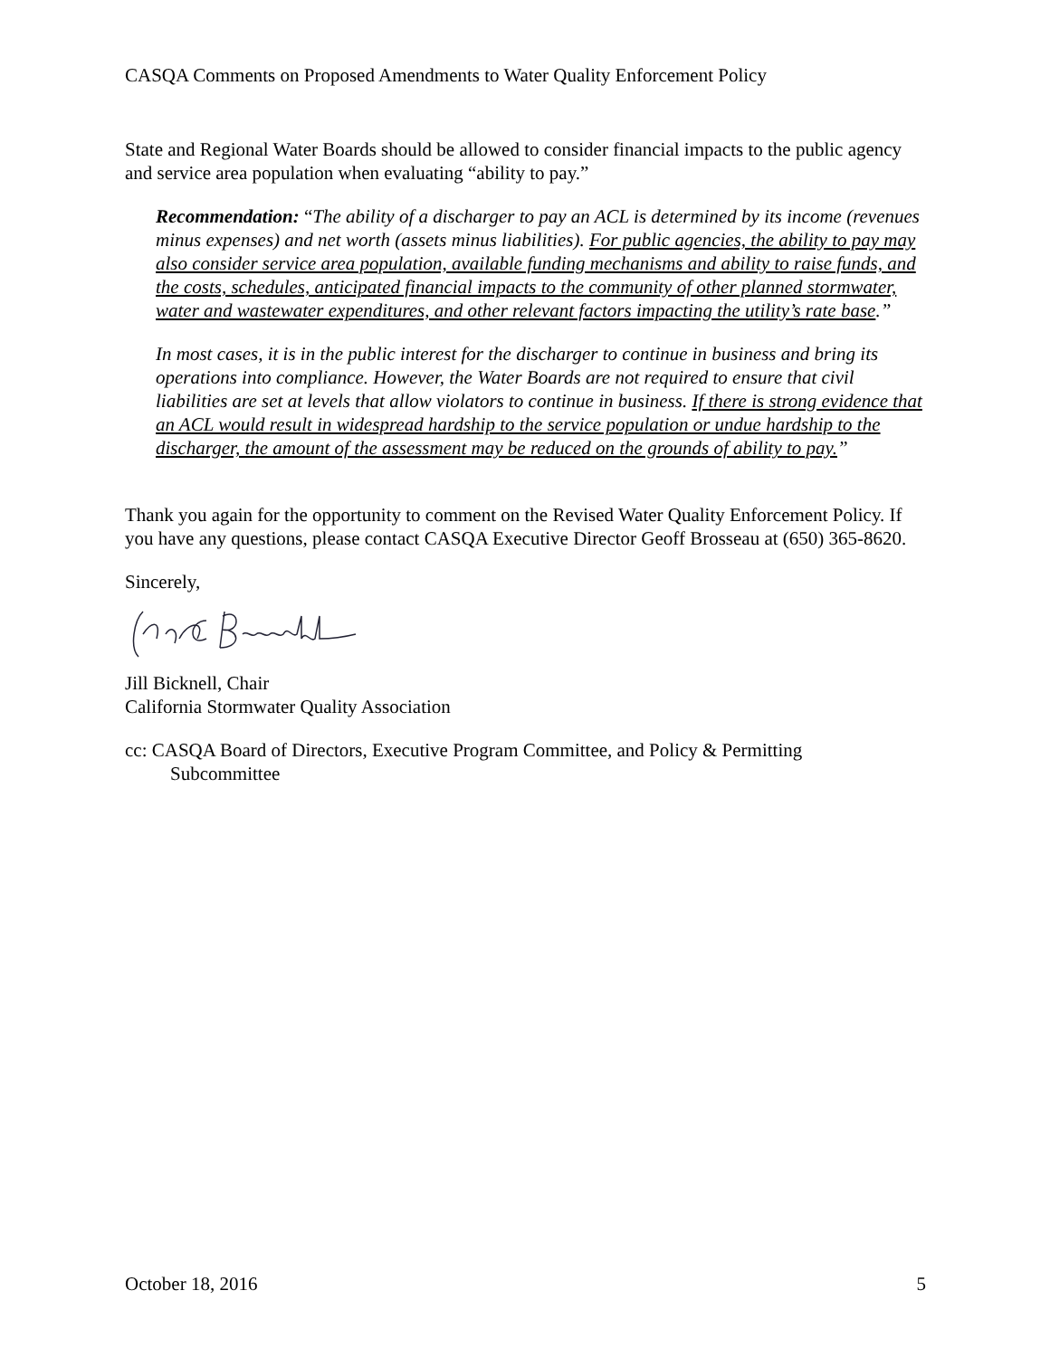CASQA Comments on Proposed Amendments to Water Quality Enforcement Policy
State and Regional Water Boards should be allowed to consider financial impacts to the public agency and service area population when evaluating “ability to pay.”
Recommendation: “The ability of a discharger to pay an ACL is determined by its income (revenues minus expenses) and net worth (assets minus liabilities). For public agencies, the ability to pay may also consider service area population, available funding mechanisms and ability to raise funds, and the costs, schedules, anticipated financial impacts to the community of other planned stormwater, water and wastewater expenditures, and other relevant factors impacting the utility’s rate base.”
In most cases, it is in the public interest for the discharger to continue in business and bring its operations into compliance. However, the Water Boards are not required to ensure that civil liabilities are set at levels that allow violators to continue in business. If there is strong evidence that an ACL would result in widespread hardship to the service population or undue hardship to the discharger, the amount of the assessment may be reduced on the grounds of ability to pay.”
Thank you again for the opportunity to comment on the Revised Water Quality Enforcement Policy. If you have any questions, please contact CASQA Executive Director Geoff Brosseau at (650) 365-8620.
Sincerely,
Jill Bicknell, Chair
California Stormwater Quality Association
cc: CASQA Board of Directors, Executive Program Committee, and Policy & Permitting
Subcommittee
October 18, 2016 5